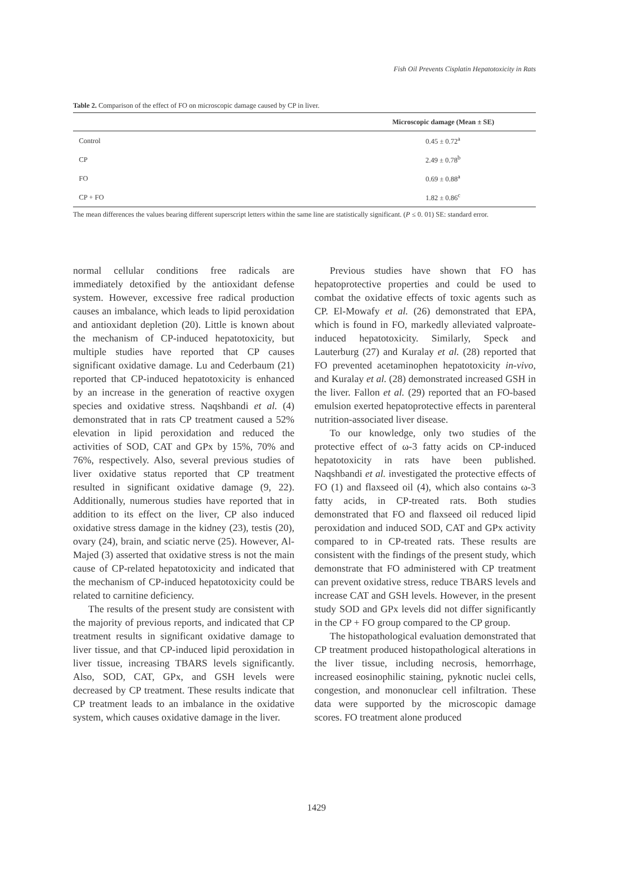Fish Oil Prevents Cisplatin Hepatotoxicity in Rats
Table 2. Comparison of the effect of FO on microscopic damage caused by CP in liver.
| | Microscopic damage (Mean ± SE) |
| --- | --- |
| Control | 0.45 ± 0.72<sup>a</sup> |
| CP | 2.49 ± 0.78<sup>b</sup> |
| FO | 0.69 ± 0.88<sup>a</sup> |
| CP + FO | 1.82 ± 0.86<sup>c</sup> |
The mean differences the values bearing different superscript letters within the same line are statistically significant. (P ≤ 0. 01) SE: standard error.
normal cellular conditions free radicals are immediately detoxified by the antioxidant defense system. However, excessive free radical production causes an imbalance, which leads to lipid peroxidation and antioxidant depletion (20). Little is known about the mechanism of CP-induced hepatotoxicity, but multiple studies have reported that CP causes significant oxidative damage. Lu and Cederbaum (21) reported that CP-induced hepatotoxicity is enhanced by an increase in the generation of reactive oxygen species and oxidative stress. Naqshbandi et al. (4) demonstrated that in rats CP treatment caused a 52% elevation in lipid peroxidation and reduced the activities of SOD, CAT and GPx by 15%, 70% and 76%, respectively. Also, several previous studies of liver oxidative status reported that CP treatment resulted in significant oxidative damage (9, 22). Additionally, numerous studies have reported that in addition to its effect on the liver, CP also induced oxidative stress damage in the kidney (23), testis (20), ovary (24), brain, and sciatic nerve (25). However, Al-Majed (3) asserted that oxidative stress is not the main cause of CP-related hepatotoxicity and indicated that the mechanism of CP-induced hepatotoxicity could be related to carnitine deficiency.
The results of the present study are consistent with the majority of previous reports, and indicated that CP treatment results in significant oxidative damage to liver tissue, and that CP-induced lipid peroxidation in liver tissue, increasing TBARS levels significantly. Also, SOD, CAT, GPx, and GSH levels were decreased by CP treatment. These results indicate that CP treatment leads to an imbalance in the oxidative system, which causes oxidative damage in the liver.
Previous studies have shown that FO has hepatoprotective properties and could be used to combat the oxidative effects of toxic agents such as CP. El-Mowafy et al. (26) demonstrated that EPA, which is found in FO, markedly alleviated valproate-induced hepatotoxicity. Similarly, Speck and Lauterburg (27) and Kuralay et al. (28) reported that FO prevented acetaminophen hepatotoxicity in-vivo, and Kuralay et al. (28) demonstrated increased GSH in the liver. Fallon et al. (29) reported that an FO-based emulsion exerted hepatoprotective effects in parenteral nutrition-associated liver disease.
To our knowledge, only two studies of the protective effect of ω-3 fatty acids on CP-induced hepatotoxicity in rats have been published. Naqshbandi et al. investigated the protective effects of FO (1) and flaxseed oil (4), which also contains ω-3 fatty acids, in CP-treated rats. Both studies demonstrated that FO and flaxseed oil reduced lipid peroxidation and induced SOD, CAT and GPx activity compared to in CP-treated rats. These results are consistent with the findings of the present study, which demonstrate that FO administered with CP treatment can prevent oxidative stress, reduce TBARS levels and increase CAT and GSH levels. However, in the present study SOD and GPx levels did not differ significantly in the CP + FO group compared to the CP group.
The histopathological evaluation demonstrated that CP treatment produced histopathological alterations in the liver tissue, including necrosis, hemorrhage, increased eosinophilic staining, pyknotic nuclei cells, congestion, and mononuclear cell infiltration. These data were supported by the microscopic damage scores. FO treatment alone produced
1429